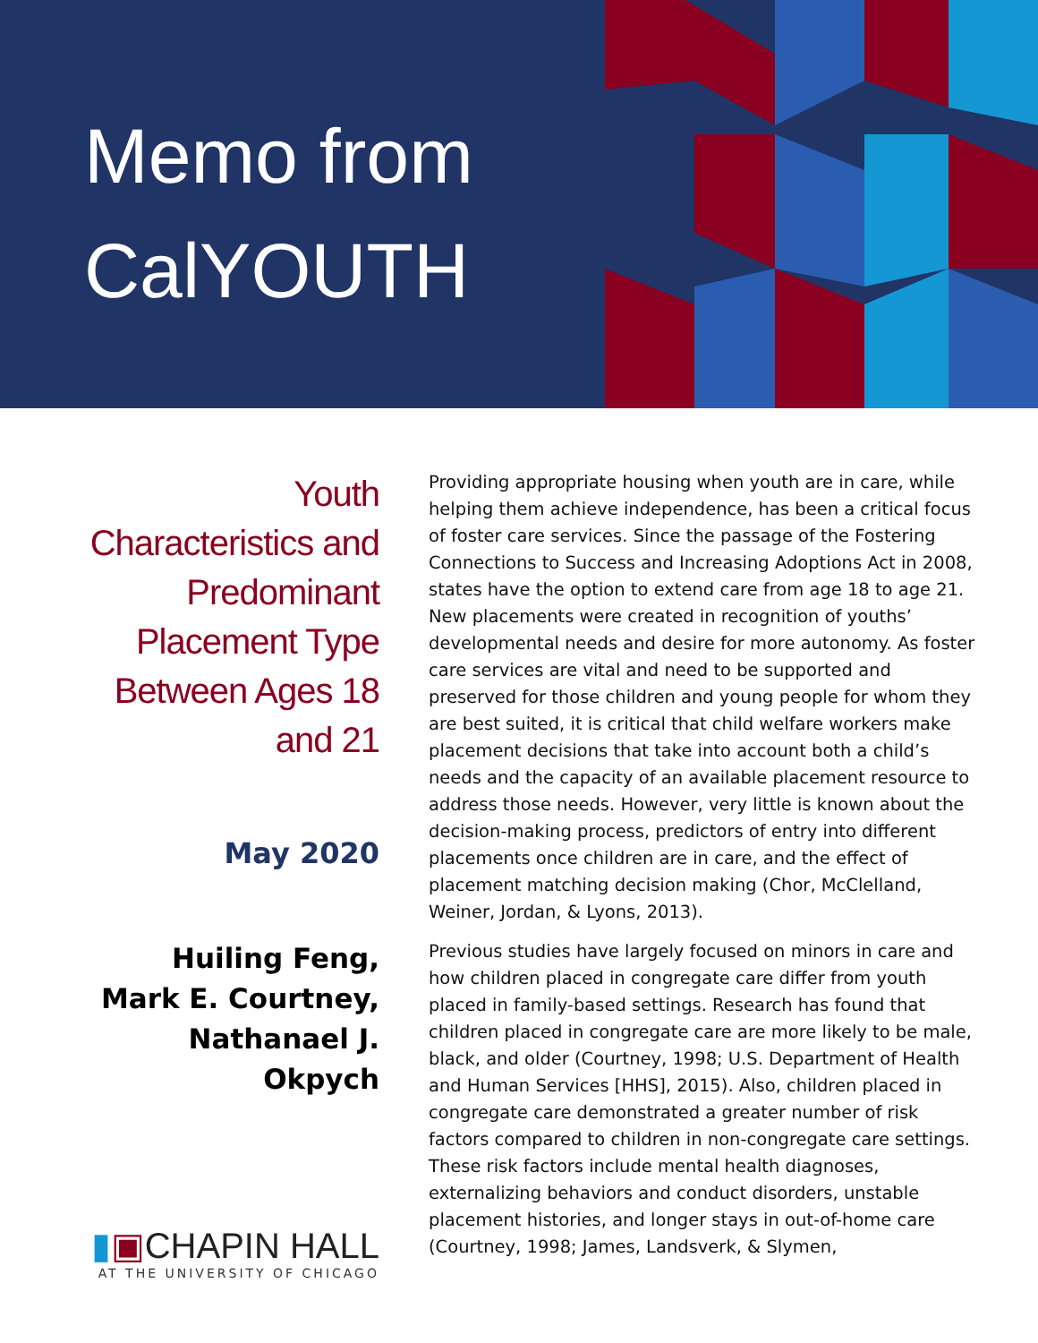Memo from
CalYOUTH
Youth Characteristics and Predominant Placement Type Between Ages 18 and 21
May 2020
Huiling Feng,
Mark E. Courtney,
Nathanael J. Okpych
▮▣CHAPIN HALL
AT THE UNIVERSITY OF CHICAGO
Providing appropriate housing when youth are in care, while helping them achieve independence, has been a critical focus of foster care services. Since the passage of the Fostering Connections to Success and Increasing Adoptions Act in 2008, states have the option to extend care from age 18 to age 21. New placements were created in recognition of youths’ developmental needs and desire for more autonomy. As foster care services are vital and need to be supported and preserved for those children and young people for whom they are best suited, it is critical that child welfare workers make placement decisions that take into account both a child’s needs and the capacity of an available placement resource to address those needs. However, very little is known about the decision-making process, predictors of entry into different placements once children are in care, and the effect of placement matching decision making (Chor, McClelland, Weiner, Jordan, & Lyons, 2013).
Previous studies have largely focused on minors in care and how children placed in congregate care differ from youth placed in family-based settings. Research has found that children placed in congregate care are more likely to be male, black, and older (Courtney, 1998; U.S. Department of Health and Human Services [HHS], 2015). Also, children placed in congregate care demonstrated a greater number of risk factors compared to children in non-congregate care settings. These risk factors include mental health diagnoses, externalizing behaviors and conduct disorders, unstable placement histories, and longer stays in out-of-home care (Courtney, 1998; James, Landsverk, & Slymen,